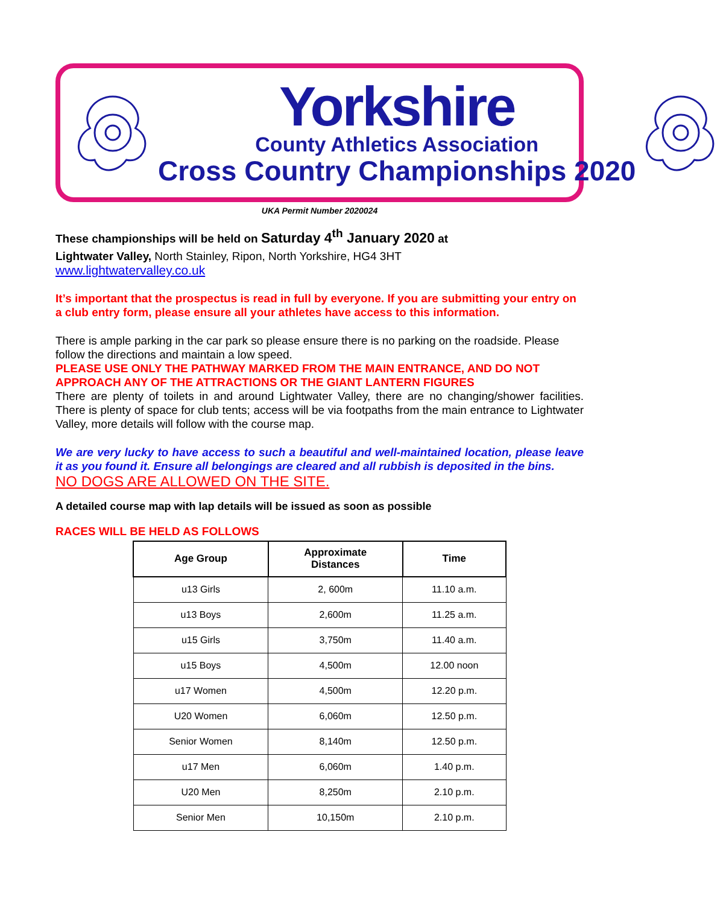Yorkshire
County Athletics Association
Cross Country Championships 2020
UKA Permit Number 2020024
These championships will be held on Saturday 4<sup>th</sup> January 2020 at
Lightwater Valley, North Stainley, Ripon, North Yorkshire, HG4 3HT
www.lightwatervalley.co.uk
It’s important that the prospectus is read in full by everyone. If you are submitting your entry on a club entry form, please ensure all your athletes have access to this information.
There is ample parking in the car park so please ensure there is no parking on the roadside. Please follow the directions and maintain a low speed.
PLEASE USE ONLY THE PATHWAY MARKED FROM THE MAIN ENTRANCE, AND DO NOT APPROACH ANY OF THE ATTRACTIONS OR THE GIANT LANTERN FIGURES
There are plenty of toilets in and around Lightwater Valley, there are no changing/shower facilities. There is plenty of space for club tents; access will be via footpaths from the main entrance to Lightwater Valley, more details will follow with the course map.
We are very lucky to have access to such a beautiful and well-maintained location, please leave it as you found it. Ensure all belongings are cleared and all rubbish is deposited in the bins.
NO DOGS ARE ALLOWED ON THE SITE.
A detailed course map with lap details will be issued as soon as possible
RACES WILL BE HELD AS FOLLOWS
| Age Group | Approximate Distances | Time |
| --- | --- | --- |
| u13 Girls | 2, 600m | 11.10 a.m. |
| u13 Boys | 2,600m | 11.25 a.m. |
| u15 Girls | 3,750m | 11.40 a.m. |
| u15 Boys | 4,500m | 12.00 noon |
| u17 Women | 4,500m | 12.20 p.m. |
| U20 Women | 6,060m | 12.50 p.m. |
| Senior Women | 8,140m | 12.50 p.m. |
| u17 Men | 6,060m | 1.40 p.m. |
| U20 Men | 8,250m | 2.10 p.m. |
| Senior Men | 10,150m | 2.10 p.m. |